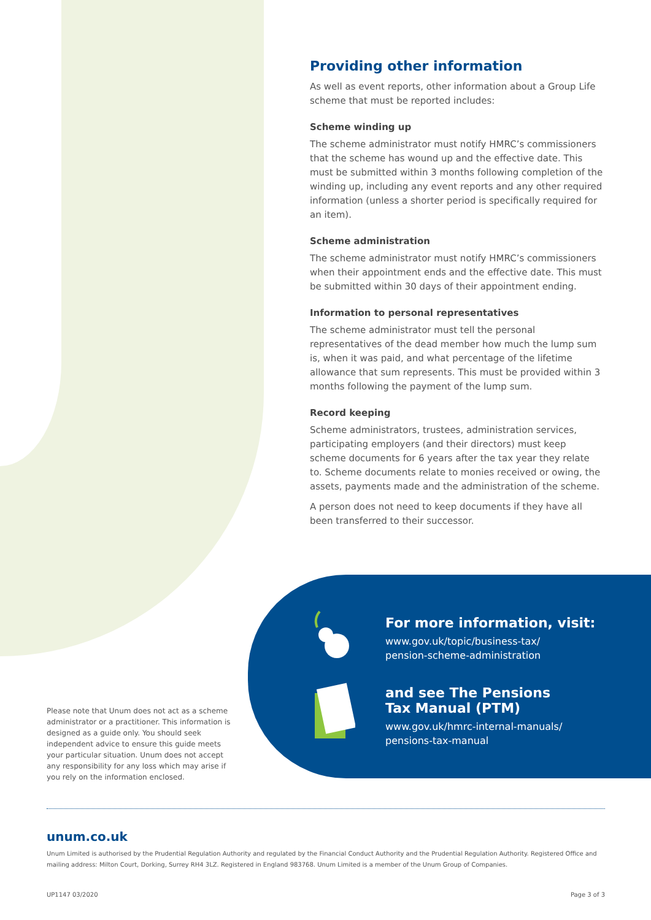Providing other information
As well as event reports, other information about a Group Life scheme that must be reported includes:
Scheme winding up
The scheme administrator must notify HMRC’s commissioners that the scheme has wound up and the effective date. This must be submitted within 3 months following completion of the winding up, including any event reports and any other required information (unless a shorter period is specifically required for an item).
Scheme administration
The scheme administrator must notify HMRC’s commissioners when their appointment ends and the effective date. This must be submitted within 30 days of their appointment ending.
Information to personal representatives
The scheme administrator must tell the personal representatives of the dead member how much the lump sum is, when it was paid, and what percentage of the lifetime allowance that sum represents. This must be provided within 3 months following the payment of the lump sum.
Record keeping
Scheme administrators, trustees, administration services, participating employers (and their directors) must keep scheme documents for 6 years after the tax year they relate to. Scheme documents relate to monies received or owing, the assets, payments made and the administration of the scheme.
A person does not need to keep documents if they have all been transferred to their successor.
For more information, visit:
www.gov.uk/topic/business-tax/
pension-scheme-administration
and see The Pensions
Tax Manual (PTM)
www.gov.uk/hmrc-internal-manuals/
pensions-tax-manual
Please note that Unum does not act as a scheme administrator or a practitioner. This information is designed as a guide only. You should seek independent advice to ensure this guide meets your particular situation. Unum does not accept any responsibility for any loss which may arise if you rely on the information enclosed.
unum.co.uk
Unum Limited is authorised by the Prudential Regulation Authority and regulated by the Financial Conduct Authority and the Prudential Regulation Authority. Registered Office and mailing address: Milton Court, Dorking, Surrey RH4 3LZ. Registered in England 983768. Unum Limited is a member of the Unum Group of Companies.
UP1147 03/2020 Page 3 of 3